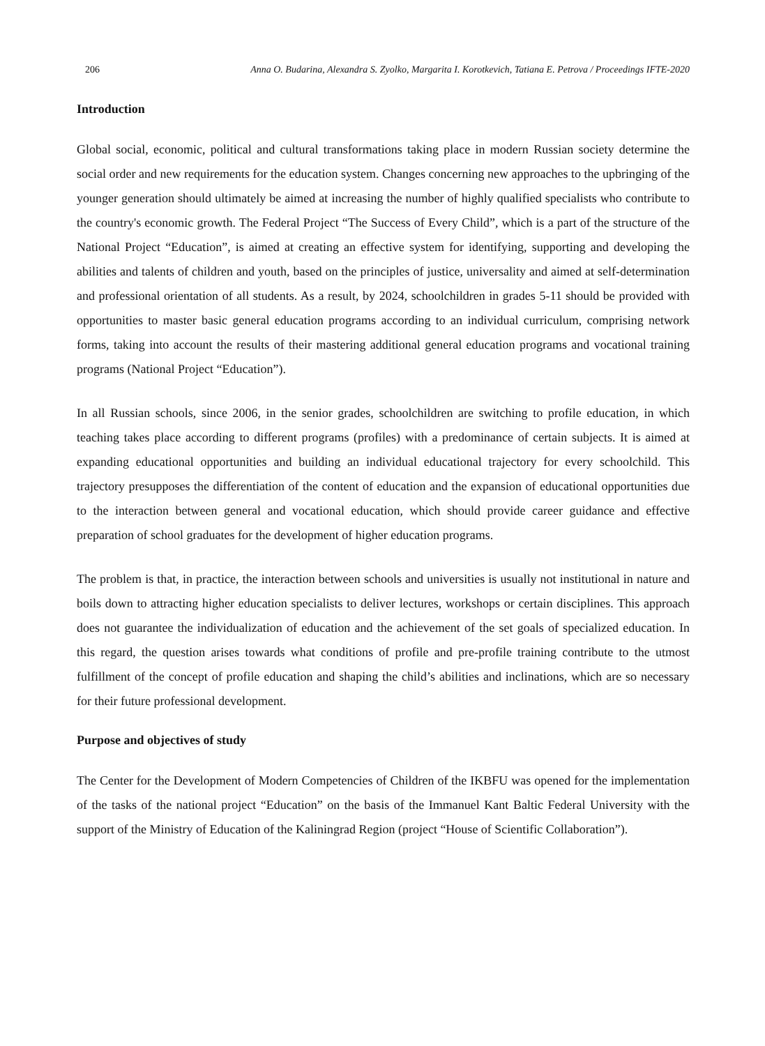206 Anna O. Budarina, Alexandra S. Zyolko, Margarita I. Korotkevich, Tatiana E. Petrova / Proceedings IFTE-2020
Introduction
Global social, economic, political and cultural transformations taking place in modern Russian society determine the social order and new requirements for the education system. Changes concerning new approaches to the upbringing of the younger generation should ultimately be aimed at increasing the number of highly qualified specialists who contribute to the country's economic growth. The Federal Project “The Success of Every Child”, which is a part of the structure of the National Project “Education”, is aimed at creating an effective system for identifying, supporting and developing the abilities and talents of children and youth, based on the principles of justice, universality and aimed at self-determination and professional orientation of all students. As a result, by 2024, schoolchildren in grades 5-11 should be provided with opportunities to master basic general education programs according to an individual curriculum, comprising network forms, taking into account the results of their mastering additional general education programs and vocational training programs (National Project “Education”).
In all Russian schools, since 2006, in the senior grades, schoolchildren are switching to profile education, in which teaching takes place according to different programs (profiles) with a predominance of certain subjects. It is aimed at expanding educational opportunities and building an individual educational trajectory for every schoolchild. This trajectory presupposes the differentiation of the content of education and the expansion of educational opportunities due to the interaction between general and vocational education, which should provide career guidance and effective preparation of school graduates for the development of higher education programs.
The problem is that, in practice, the interaction between schools and universities is usually not institutional in nature and boils down to attracting higher education specialists to deliver lectures, workshops or certain disciplines. This approach does not guarantee the individualization of education and the achievement of the set goals of specialized education. In this regard, the question arises towards what conditions of profile and pre-profile training contribute to the utmost fulfillment of the concept of profile education and shaping the child’s abilities and inclinations, which are so necessary for their future professional development.
Purpose and objectives of study
The Center for the Development of Modern Competencies of Children of the IKBFU was opened for the implementation of the tasks of the national project “Education” on the basis of the Immanuel Kant Baltic Federal University with the support of the Ministry of Education of the Kaliningrad Region (project “House of Scientific Collaboration”).